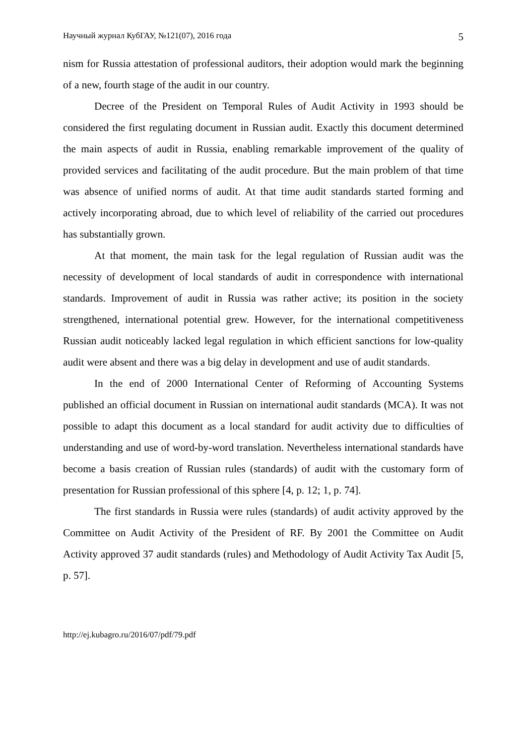Научный журнал КубГАУ, №121(07), 2016 года 5
nism for Russia attestation of professional auditors, their adoption would mark the beginning of a new, fourth stage of the audit in our country.
Decree of the President on Temporal Rules of Audit Activity in 1993 should be considered the first regulating document in Russian audit. Exactly this document determined the main aspects of audit in Russia, enabling remarkable improvement of the quality of provided services and facilitating of the audit procedure. But the main problem of that time was absence of unified norms of audit. At that time audit standards started forming and actively incorporating abroad, due to which level of reliability of the carried out procedures has substantially grown.
At that moment, the main task for the legal regulation of Russian audit was the necessity of development of local standards of audit in correspondence with international standards. Improvement of audit in Russia was rather active; its position in the society strengthened, international potential grew. However, for the international competitiveness Russian audit noticeably lacked legal regulation in which efficient sanctions for low-quality audit were absent and there was a big delay in development and use of audit standards.
In the end of 2000 International Center of Reforming of Accounting Systems published an official document in Russian on international audit standards (MCA). It was not possible to adapt this document as a local standard for audit activity due to difficulties of understanding and use of word-by-word translation. Nevertheless international standards have become a basis creation of Russian rules (standards) of audit with the customary form of presentation for Russian professional of this sphere [4, p. 12; 1, p. 74].
The first standards in Russia were rules (standards) of audit activity approved by the Committee on Audit Activity of the President of RF. By 2001 the Committee on Audit Activity approved 37 audit standards (rules) and Methodology of Audit Activity Tax Audit [5, p. 57].
http://ej.kubagro.ru/2016/07/pdf/79.pdf